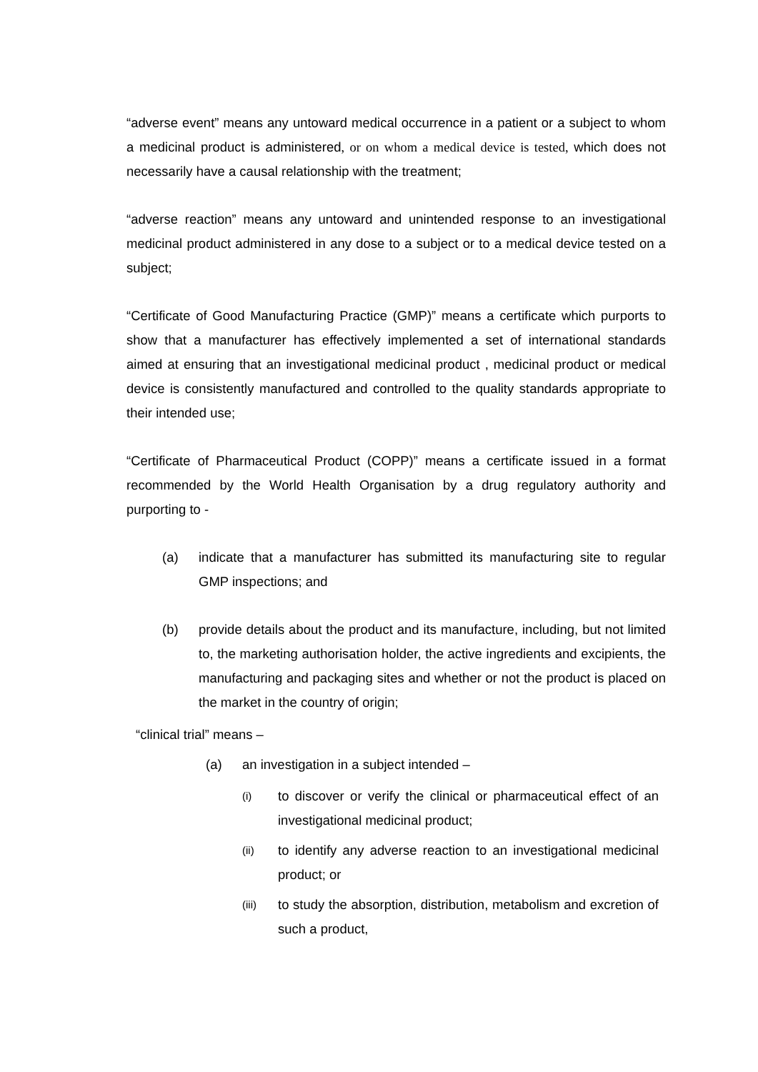“adverse event” means any untoward medical occurrence in a patient or a subject to whom a medicinal product is administered, or on whom a medical device is tested, which does not necessarily have a causal relationship with the treatment;
“adverse reaction” means any untoward and unintended response to an investigational medicinal product administered in any dose to a subject or to a medical device tested on a subject;
“Certificate of Good Manufacturing Practice (GMP)” means a certificate which purports to show that a manufacturer has effectively implemented a set of international standards aimed at ensuring that an investigational medicinal product , medicinal product or medical device is consistently manufactured and controlled to the quality standards appropriate to their intended use;
“Certificate of Pharmaceutical Product (COPP)” means a certificate issued in a format recommended by the World Health Organisation by a drug regulatory authority and purporting to -
(a) indicate that a manufacturer has submitted its manufacturing site to regular GMP inspections; and
(b) provide details about the product and its manufacture, including, but not limited to, the marketing authorisation holder, the active ingredients and excipients, the manufacturing and packaging sites and whether or not the product is placed on the market in the country of origin;
“clinical trial” means –
(a) an investigation in a subject intended –
(i)
to discover or verify the clinical or pharmaceutical effect of an investigational medicinal product;
(ii)
to identify any adverse reaction to an investigational medicinal product; or
(iii)
to study the absorption, distribution, metabolism and excretion of such a product,